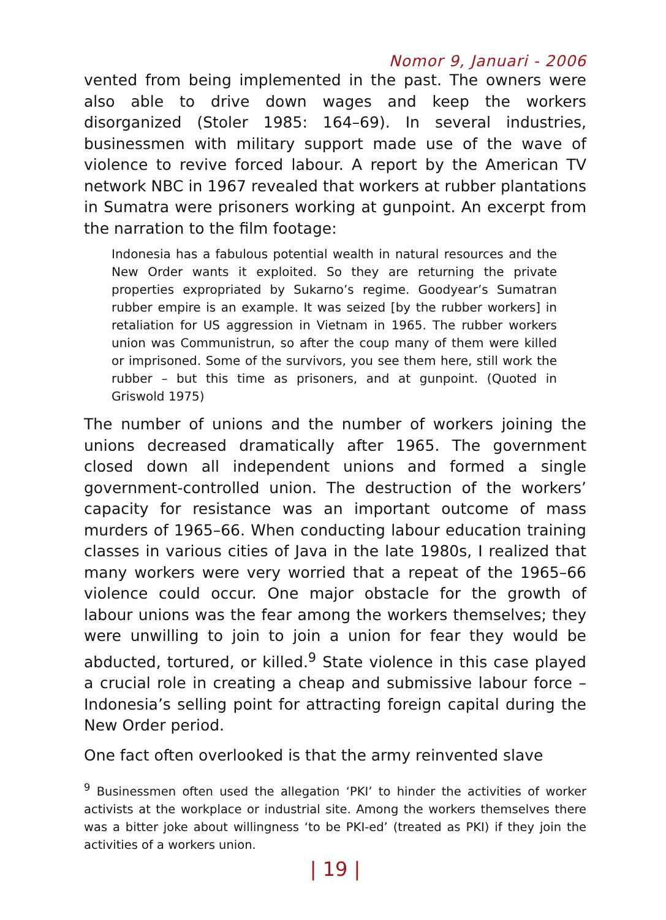Nomor 9, Januari - 2006
vented from being implemented in the past. The owners were also able to drive down wages and keep the workers disorganized (Stoler 1985: 164–69). In several industries, businessmen with military support made use of the wave of violence to revive forced labour. A report by the American TV network NBC in 1967 revealed that workers at rubber plantations in Sumatra were prisoners working at gunpoint. An excerpt from the narration to the film footage:
Indonesia has a fabulous potential wealth in natural resources and the New Order wants it exploited. So they are returning the private properties expropriated by Sukarno’s regime. Goodyear’s Sumatran rubber empire is an example. It was seized [by the rubber workers] in retaliation for US aggression in Vietnam in 1965. The rubber workers union was Communistrun, so after the coup many of them were killed or imprisoned. Some of the survivors, you see them here, still work the rubber – but this time as prisoners, and at gunpoint. (Quoted in Griswold 1975)
The number of unions and the number of workers joining the unions decreased dramatically after 1965. The government closed down all independent unions and formed a single government-controlled union. The destruction of the workers’ capacity for resistance was an important outcome of mass murders of 1965–66. When conducting labour education training classes in various cities of Java in the late 1980s, I realized that many workers were very worried that a repeat of the 1965–66 violence could occur. One major obstacle for the growth of labour unions was the fear among the workers themselves; they were unwilling to join to join a union for fear they would be abducted, tortured, or killed.<sup>9</sup> State violence in this case played a crucial role in creating a cheap and submissive labour force – Indonesia’s selling point for attracting foreign capital during the New Order period.
One fact often overlooked is that the army reinvented slave
<sup>9</sup> Businessmen often used the allegation ‘PKI’ to hinder the activities of worker activists at the workplace or industrial site. Among the workers themselves there was a bitter joke about willingness ‘to be PKI-ed’ (treated as PKI) if they join the activities of a workers union.
| 19 |